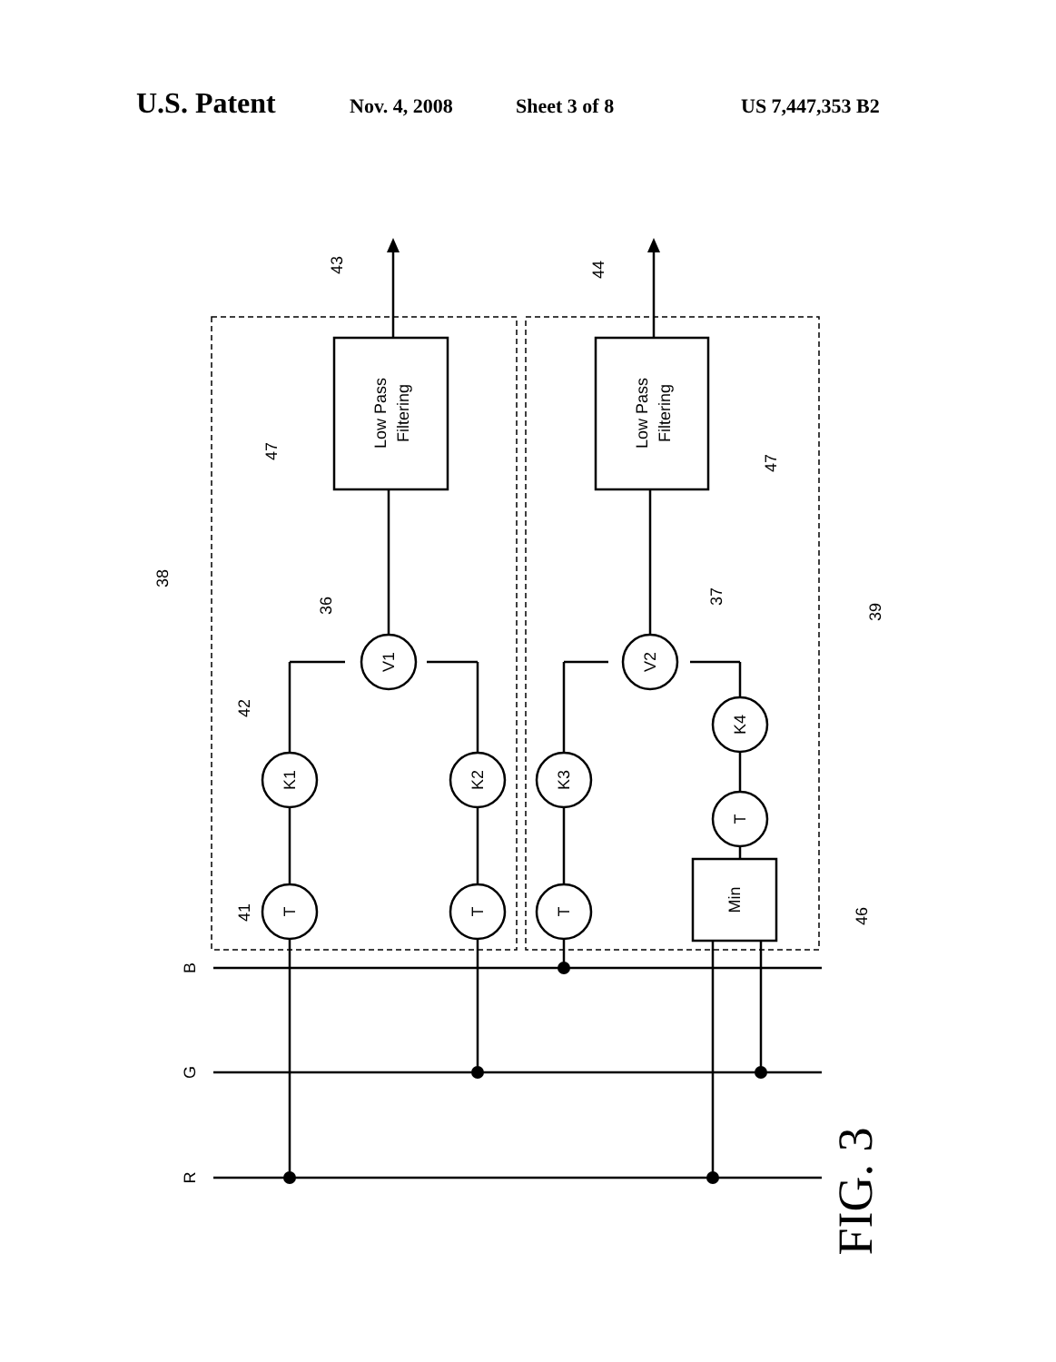U.S. Patent Nov. 4, 2008 Sheet 3 of 8 US 7,447,353 B2
T
K1
T
K2
V1
T
K3
V2
T
K4
Min
Low Pass
Filtering
Low Pass
Filtering
B
G
R
41
42
36
38
47
43
44
47
37
39
46
FIG. 3